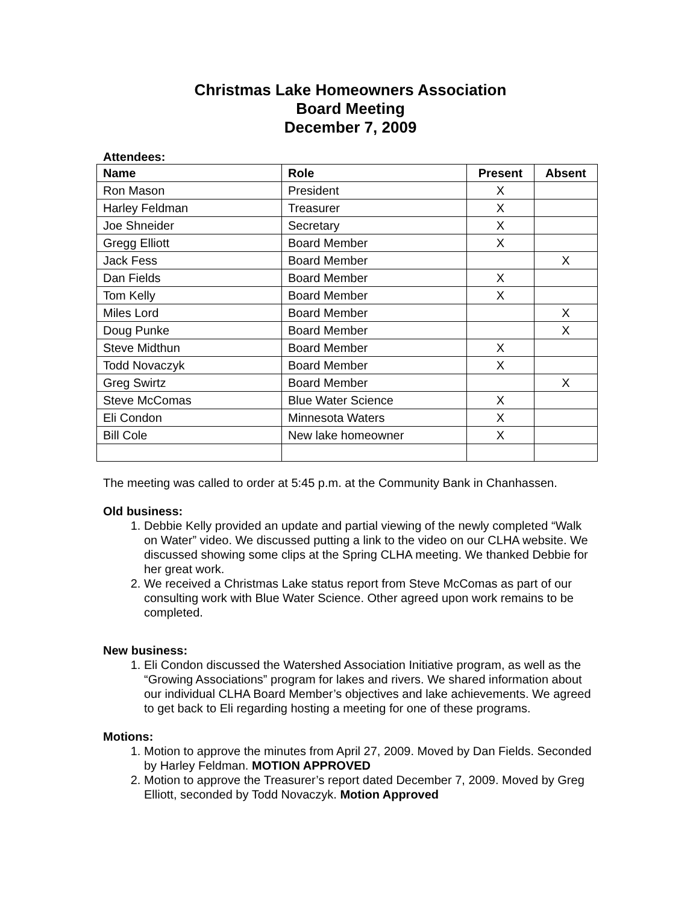Christmas Lake Homeowners Association
Board Meeting
December 7, 2009
Attendees:
| Name | Role | Present | Absent |
| --- | --- | --- | --- |
| Ron Mason | President | X | |
| Harley Feldman | Treasurer | X | |
| Joe Shneider | Secretary | X | |
| Gregg Elliott | Board Member | X | |
| Jack Fess | Board Member | | X |
| Dan Fields | Board Member | X | |
| Tom Kelly | Board Member | X | |
| Miles Lord | Board Member | | X |
| Doug Punke | Board Member | | X |
| Steve Midthun | Board Member | X | |
| Todd Novaczyk | Board Member | X | |
| Greg Swirtz | Board Member | | X |
| Steve McComas | Blue Water Science | X | |
| Eli Condon | Minnesota Waters | X | |
| Bill Cole | New lake homeowner | X | |
The meeting was called to order at 5:45 p.m. at the Community Bank in Chanhassen.
Old business:
1. Debbie Kelly provided an update and partial viewing of the newly completed “Walk on Water” video. We discussed putting a link to the video on our CLHA website. We discussed showing some clips at the Spring CLHA meeting. We thanked Debbie for her great work.
2. We received a Christmas Lake status report from Steve McComas as part of our consulting work with Blue Water Science. Other agreed upon work remains to be completed.
New business:
1. Eli Condon discussed the Watershed Association Initiative program, as well as the “Growing Associations” program for lakes and rivers. We shared information about our individual CLHA Board Member’s objectives and lake achievements. We agreed to get back to Eli regarding hosting a meeting for one of these programs.
Motions:
1. Motion to approve the minutes from April 27, 2009. Moved by Dan Fields. Seconded by Harley Feldman. MOTION APPROVED
2. Motion to approve the Treasurer’s report dated December 7, 2009. Moved by Greg Elliott, seconded by Todd Novaczyk. Motion Approved